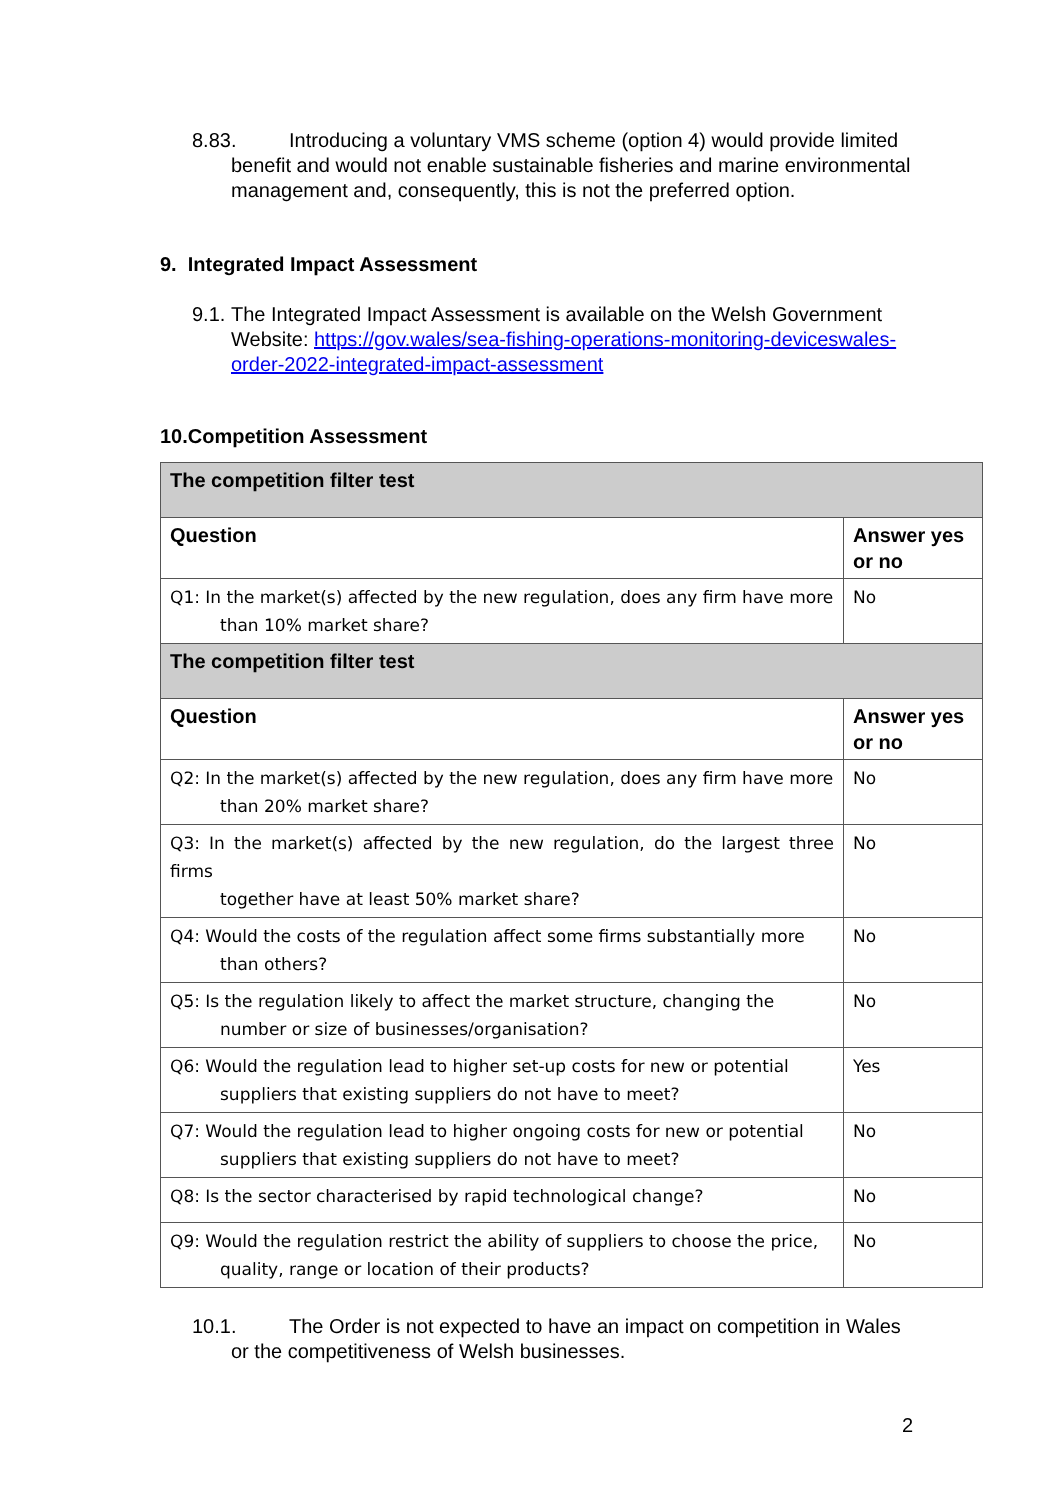8.83. Introducing a voluntary VMS scheme (option 4) would provide limited benefit and would not enable sustainable fisheries and marine environmental management and, consequently, this is not the preferred option.
9. Integrated Impact Assessment
9.1. The Integrated Impact Assessment is available on the Welsh Government Website: https://gov.wales/sea-fishing-operations-monitoring-deviceswales-order-2022-integrated-impact-assessment
10.Competition Assessment
| The competition filter test | |
| --- | --- |
| Question | Answer yes or no |
| Q1: In the market(s) affected by the new regulation, does any firm have more than 10% market share? | No |
| The competition filter test | |
| Question | Answer yes or no |
| Q2: In the market(s) affected by the new regulation, does any firm have more than 20% market share? | No |
| Q3: In the market(s) affected by the new regulation, do the largest three firms together have at least 50% market share? | No |
| Q4: Would the costs of the regulation affect some firms substantially more than others? | No |
| Q5: Is the regulation likely to affect the market structure, changing the number or size of businesses/organisation? | No |
| Q6: Would the regulation lead to higher set-up costs for new or potential suppliers that existing suppliers do not have to meet? | Yes |
| Q7: Would the regulation lead to higher ongoing costs for new or potential suppliers that existing suppliers do not have to meet? | No |
| Q8: Is the sector characterised by rapid technological change? | No |
| Q9: Would the regulation restrict the ability of suppliers to choose the price, quality, range or location of their products? | No |
10.1. The Order is not expected to have an impact on competition in Wales or the competitiveness of Welsh businesses.
2